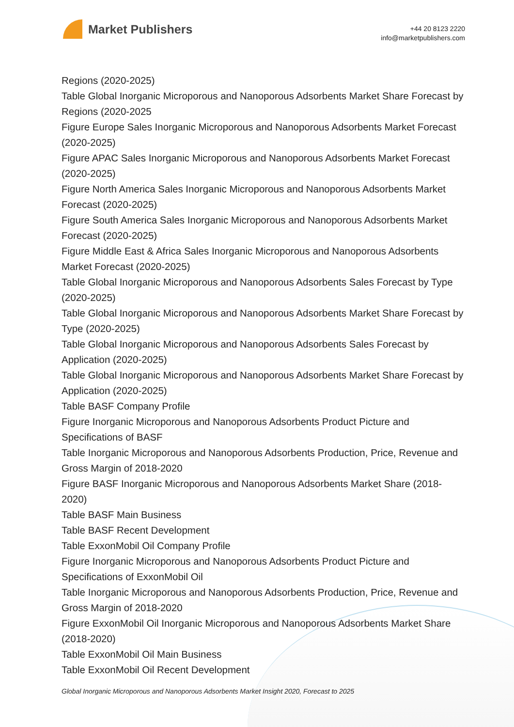Market Publishers
+44 20 8123 2220
info@marketpublishers.com
Regions (2020-2025)
Table Global Inorganic Microporous and Nanoporous Adsorbents Market Share Forecast by Regions (2020-2025
Figure Europe Sales Inorganic Microporous and Nanoporous Adsorbents Market Forecast (2020-2025)
Figure APAC Sales Inorganic Microporous and Nanoporous Adsorbents Market Forecast (2020-2025)
Figure North America Sales Inorganic Microporous and Nanoporous Adsorbents Market Forecast (2020-2025)
Figure South America Sales Inorganic Microporous and Nanoporous Adsorbents Market Forecast (2020-2025)
Figure Middle East & Africa Sales Inorganic Microporous and Nanoporous Adsorbents Market Forecast (2020-2025)
Table Global Inorganic Microporous and Nanoporous Adsorbents Sales Forecast by Type (2020-2025)
Table Global Inorganic Microporous and Nanoporous Adsorbents Market Share Forecast by Type (2020-2025)
Table Global Inorganic Microporous and Nanoporous Adsorbents Sales Forecast by Application (2020-2025)
Table Global Inorganic Microporous and Nanoporous Adsorbents Market Share Forecast by Application (2020-2025)
Table BASF Company Profile
Figure Inorganic Microporous and Nanoporous Adsorbents Product Picture and Specifications of BASF
Table Inorganic Microporous and Nanoporous Adsorbents Production, Price, Revenue and Gross Margin of 2018-2020
Figure BASF Inorganic Microporous and Nanoporous Adsorbents Market Share (2018-2020)
Table BASF Main Business
Table BASF Recent Development
Table ExxonMobil Oil Company Profile
Figure Inorganic Microporous and Nanoporous Adsorbents Product Picture and Specifications of ExxonMobil Oil
Table Inorganic Microporous and Nanoporous Adsorbents Production, Price, Revenue and Gross Margin of 2018-2020
Figure ExxonMobil Oil Inorganic Microporous and Nanoporous Adsorbents Market Share (2018-2020)
Table ExxonMobil Oil Main Business
Table ExxonMobil Oil Recent Development
Global Inorganic Microporous and Nanoporous Adsorbents Market Insight 2020, Forecast to 2025